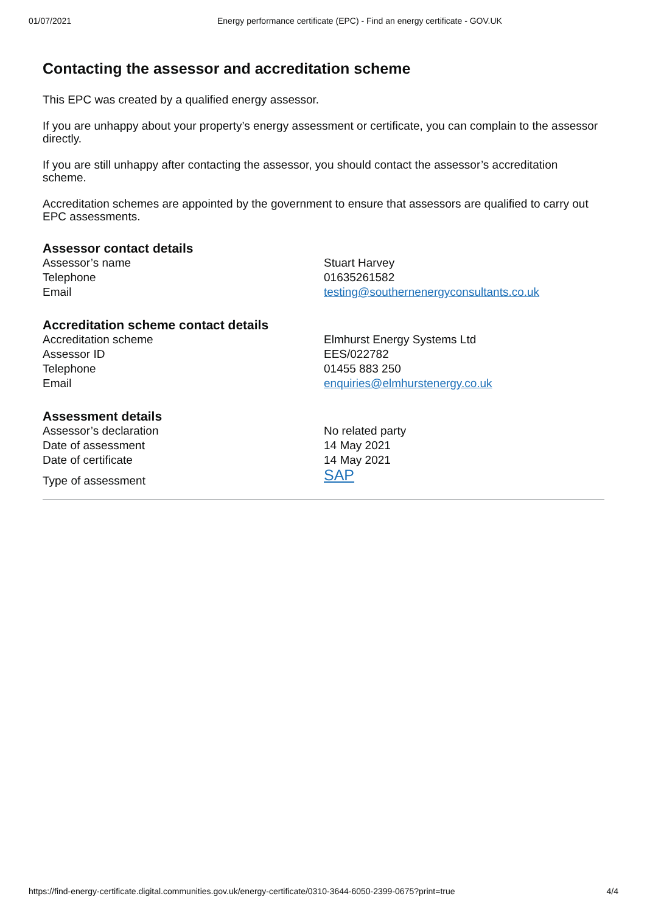01/07/2021 Energy performance certificate (EPC) - Find an energy certificate - GOV.UK
Contacting the assessor and accreditation scheme
This EPC was created by a qualified energy assessor.
If you are unhappy about your property’s energy assessment or certificate, you can complain to the assessor directly.
If you are still unhappy after contacting the assessor, you should contact the assessor’s accreditation scheme.
Accreditation schemes are appointed by the government to ensure that assessors are qualified to carry out EPC assessments.
Assessor contact details
| Assessor’s name | Stuart Harvey |
| Telephone | 01635261582 |
| Email | testing@southernenergyconsultants.co.uk |
Accreditation scheme contact details
| Accreditation scheme | Elmhurst Energy Systems Ltd |
| Assessor ID | EES/022782 |
| Telephone | 01455 883 250 |
| Email | enquiries@elmhurstenergy.co.uk |
Assessment details
| Assessor’s declaration | No related party |
| Date of assessment | 14 May 2021 |
| Date of certificate | 14 May 2021 |
| Type of assessment | SAP |
https://find-energy-certificate.digital.communities.gov.uk/energy-certificate/0310-3644-6050-2399-0675?print=true 4/4